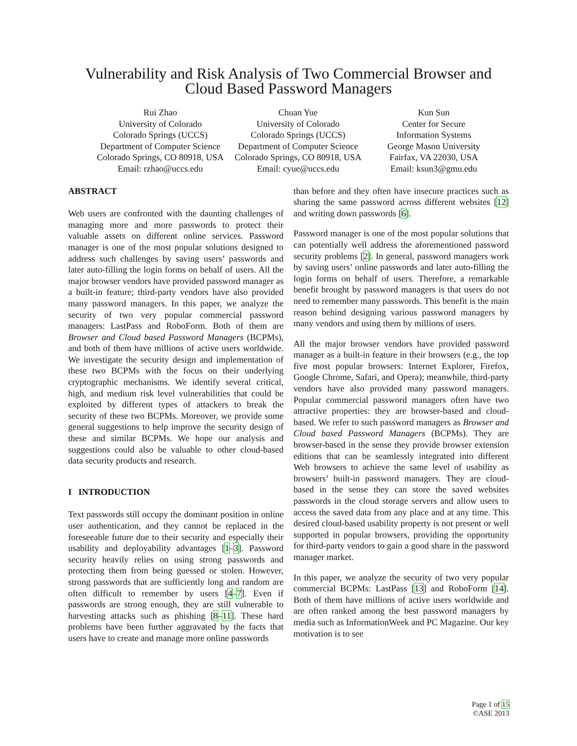Vulnerability and Risk Analysis of Two Commercial Browser and
Cloud Based Password Managers
Rui Zhao
University of Colorado
Colorado Springs (UCCS)
Department of Computer Science
Colorado Springs, CO 80918, USA
Email: rzhao@uccs.edu
Chuan Yue
University of Colorado
Colorado Springs (UCCS)
Department of Computer Science
Colorado Springs, CO 80918, USA
Email: cyue@uccs.edu
Kun Sun
Center for Secure
Information Systems
George Mason University
Fairfax, VA 22030, USA
Email: ksun3@gmu.edu
ABSTRACT
Web users are confronted with the daunting challenges of managing more and more passwords to protect their valuable assets on different online services. Password manager is one of the most popular solutions designed to address such challenges by saving users’ passwords and later auto-filling the login forms on behalf of users. All the major browser vendors have provided password manager as a built-in feature; third-party vendors have also provided many password managers. In this paper, we analyze the security of two very popular commercial password managers: LastPass and RoboForm. Both of them are Browser and Cloud based Password Managers (BCPMs), and both of them have millions of active users worldwide. We investigate the security design and implementation of these two BCPMs with the focus on their underlying cryptographic mechanisms. We identify several critical, high, and medium risk level vulnerabilities that could be exploited by different types of attackers to break the security of these two BCPMs. Moreover, we provide some general suggestions to help improve the security design of these and similar BCPMs. We hope our analysis and suggestions could also be valuable to other cloud-based data security products and research.
I INTRODUCTION
Text passwords still occupy the dominant position in online user authentication, and they cannot be replaced in the foreseeable future due to their security and especially their usability and deployability advantages [1–3]. Password security heavily relies on using strong passwords and protecting them from being guessed or stolen. However, strong passwords that are sufficiently long and random are often difficult to remember by users [4–7]. Even if passwords are strong enough, they are still vulnerable to harvesting attacks such as phishing [8–11]. These hard problems have been further aggravated by the facts that users have to create and manage more online passwords
than before and they often have insecure practices such as sharing the same password across different websites [12] and writing down passwords [6].
Password manager is one of the most popular solutions that can potentially well address the aforementioned password security problems [2]. In general, password managers work by saving users’ online passwords and later auto-filling the login forms on behalf of users. Therefore, a remarkable benefit brought by password managers is that users do not need to remember many passwords. This benefit is the main reason behind designing various password managers by many vendors and using them by millions of users.
All the major browser vendors have provided password manager as a built-in feature in their browsers (e.g., the top five most popular browsers: Internet Explorer, Firefox, Google Chrome, Safari, and Opera); meanwhile, third-party vendors have also provided many password managers. Popular commercial password managers often have two attractive properties: they are browser-based and cloud-based. We refer to such password managers as Browser and Cloud based Password Managers (BCPMs). They are browser-based in the sense they provide browser extension editions that can be seamlessly integrated into different Web browsers to achieve the same level of usability as browsers’ built-in password managers. They are cloud-based in the sense they can store the saved websites passwords in the cloud storage servers and allow users to access the saved data from any place and at any time. This desired cloud-based usability property is not present or well supported in popular browsers, providing the opportunity for third-party vendors to gain a good share in the password manager market.
In this paper, we analyze the security of two very popular commercial BCPMs: LastPass [13] and RoboForm [14]. Both of them have millions of active users worldwide and are often ranked among the best password managers by media such as InformationWeek and PC Magazine. Our key motivation is to see
Page 1 of 15
©ASE 2013